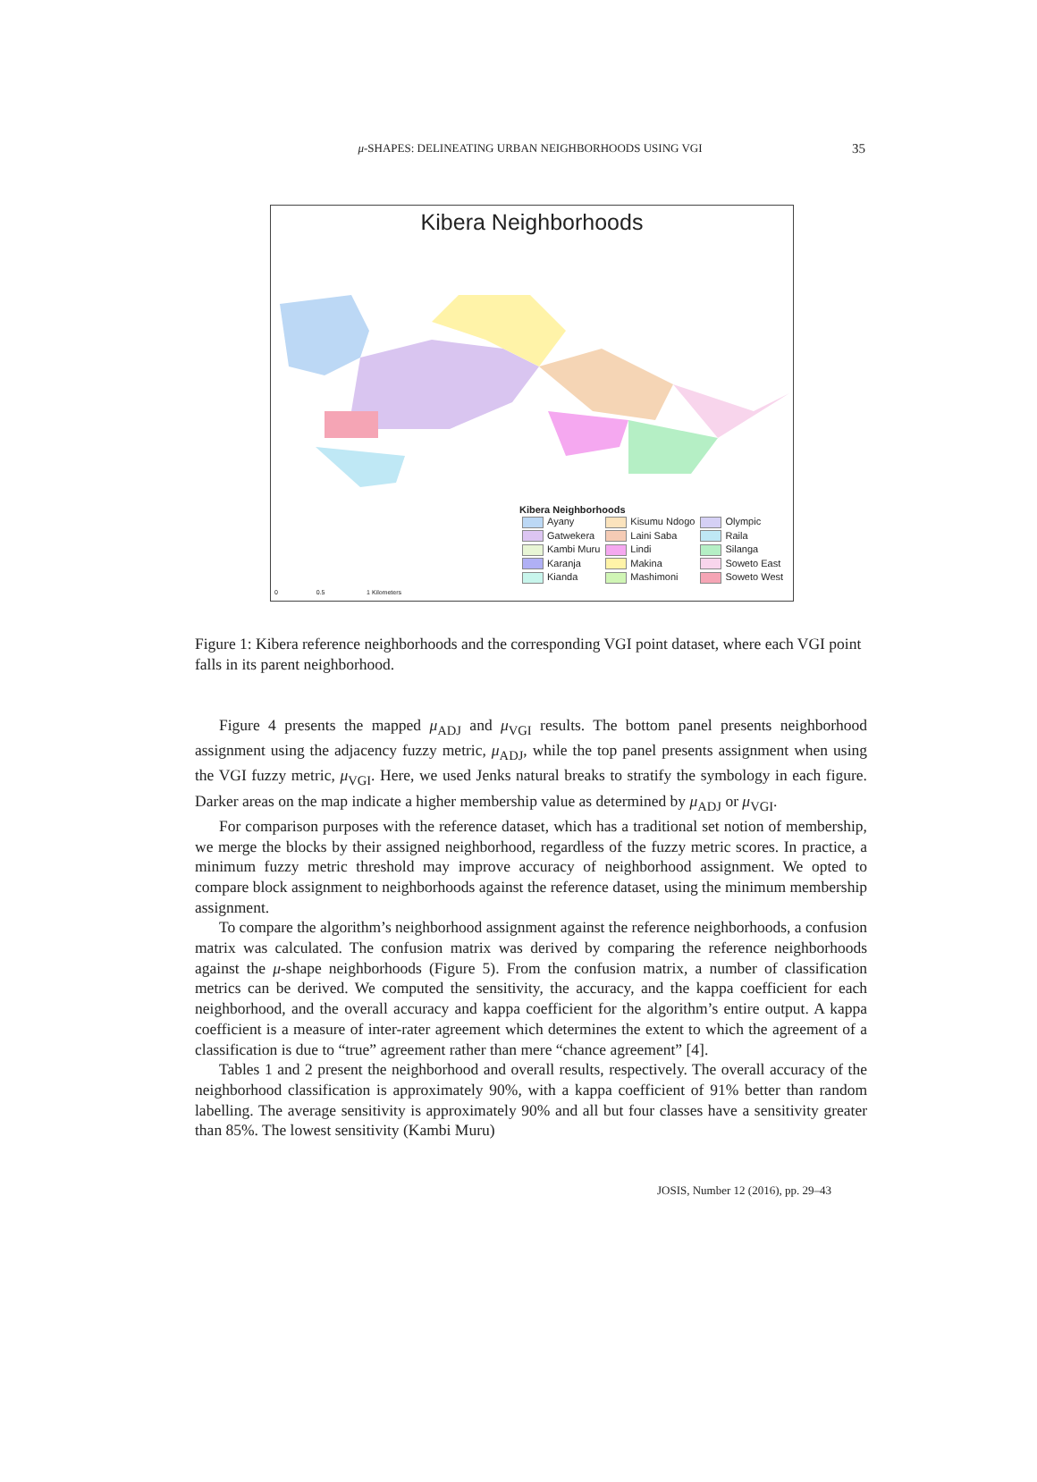μ-SHAPES: DELINEATING URBAN NEIGHBORHOODS USING VGI 35
Kibera Neighborhoods
Kibera Neighborhoods
| Ayany | Kisumu Ndogo | Olympic |
| Gatwekera | Laini Saba | Raila |
| Kambi Muru | Lindi | Silanga |
| Karanja | Makina | Soweto East |
| Kianda | Mashimoni | Soweto West |
0 0.5 1 Kilometers
Figure 1: Kibera reference neighborhoods and the corresponding VGI point dataset, where each VGI point falls in its parent neighborhood.
Figure 4 presents the mapped μ<sub>ADJ</sub> and μ<sub>VGI</sub> results. The bottom panel presents neighborhood assignment using the adjacency fuzzy metric, μ<sub>ADJ</sub>, while the top panel presents assignment when using the VGI fuzzy metric, μ<sub>VGI</sub>. Here, we used Jenks natural breaks to stratify the symbology in each figure. Darker areas on the map indicate a higher membership value as determined by μ<sub>ADJ</sub> or μ<sub>VGI</sub>.
For comparison purposes with the reference dataset, which has a traditional set notion of membership, we merge the blocks by their assigned neighborhood, regardless of the fuzzy metric scores. In practice, a minimum fuzzy metric threshold may improve accuracy of neighborhood assignment. We opted to compare block assignment to neighborhoods against the reference dataset, using the minimum membership assignment.
To compare the algorithm’s neighborhood assignment against the reference neighborhoods, a confusion matrix was calculated. The confusion matrix was derived by comparing the reference neighborhoods against the μ-shape neighborhoods (Figure 5). From the confusion matrix, a number of classification metrics can be derived. We computed the sensitivity, the accuracy, and the kappa coefficient for each neighborhood, and the overall accuracy and kappa coefficient for the algorithm’s entire output. A kappa coefficient is a measure of inter-rater agreement which determines the extent to which the agreement of a classification is due to “true” agreement rather than mere “chance agreement” [4].
Tables 1 and 2 present the neighborhood and overall results, respectively. The overall accuracy of the neighborhood classification is approximately 90%, with a kappa coefficient of 91% better than random labelling. The average sensitivity is approximately 90% and all but four classes have a sensitivity greater than 85%. The lowest sensitivity (Kambi Muru)
JOSIS, Number 12 (2016), pp. 29–43